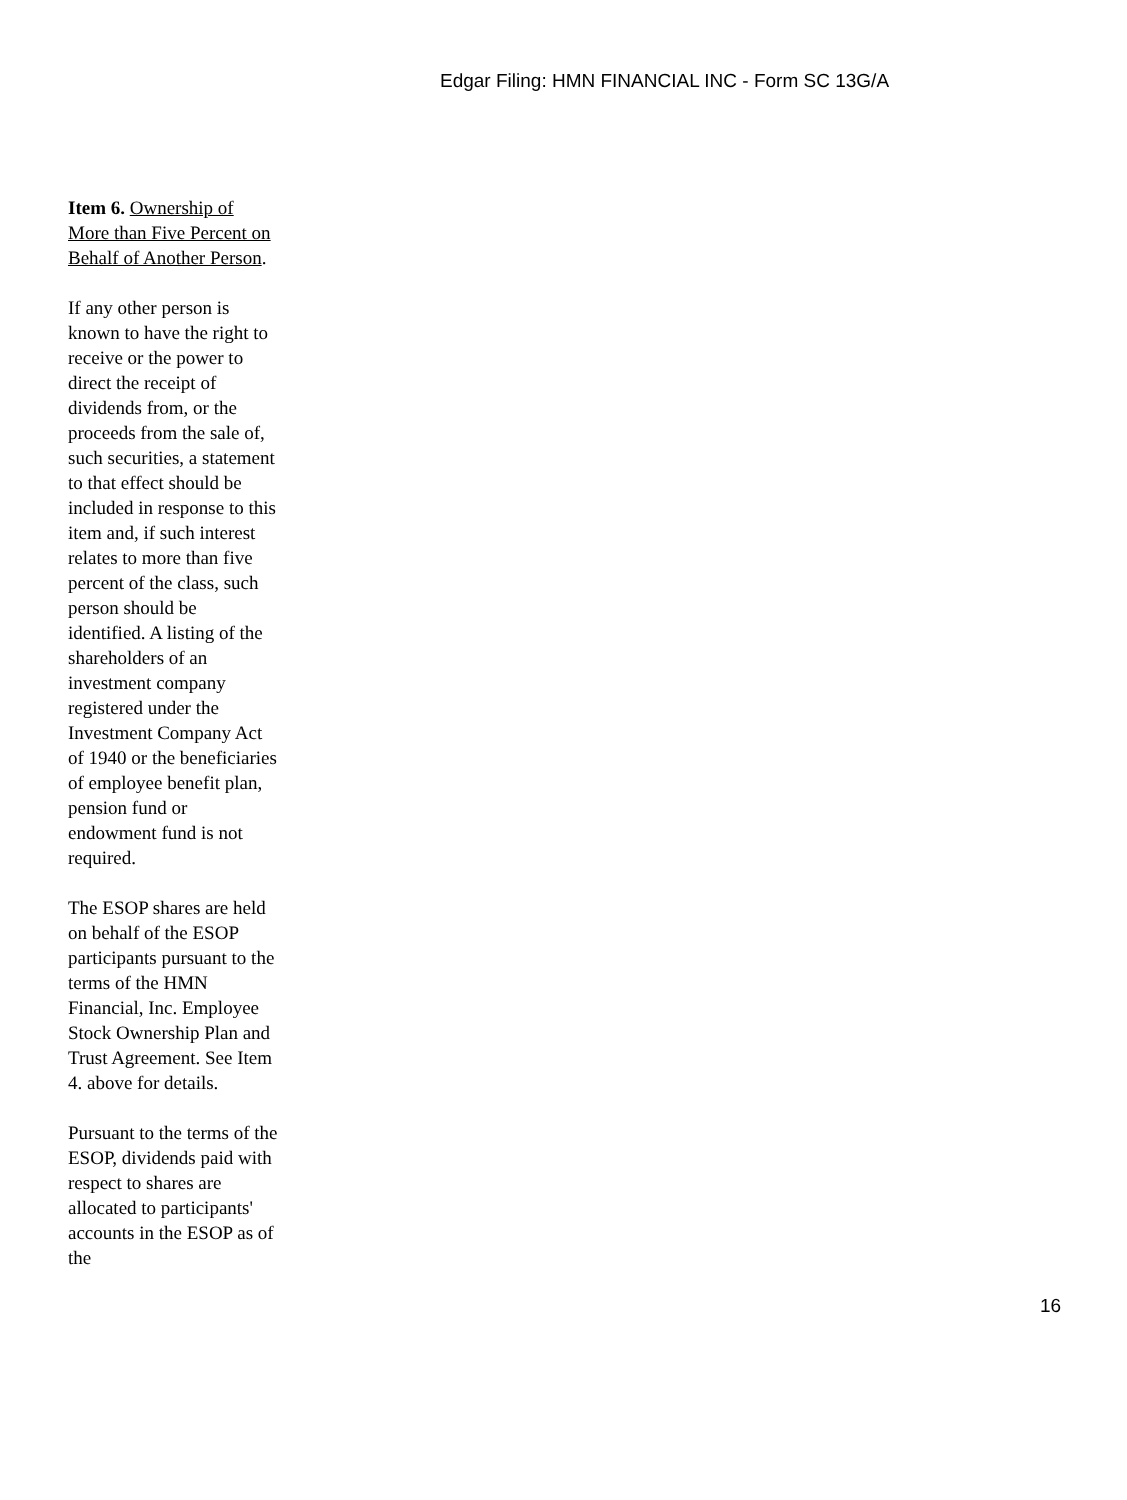Edgar Filing: HMN FINANCIAL INC - Form SC 13G/A
Item 6. Ownership of More than Five Percent on Behalf of Another Person.
If any other person is known to have the right to receive or the power to direct the receipt of dividends from, or the proceeds from the sale of, such securities, a statement to that effect should be included in response to this item and, if such interest relates to more than five percent of the class, such person should be identified. A listing of the shareholders of an investment company registered under the Investment Company Act of 1940 or the beneficiaries of employee benefit plan, pension fund or endowment fund is not required.
The ESOP shares are held on behalf of the ESOP participants pursuant to the terms of the HMN Financial, Inc. Employee Stock Ownership Plan and Trust Agreement. See Item 4. above for details.
Pursuant to the terms of the ESOP, dividends paid with respect to shares are allocated to participants' accounts in the ESOP as of the
16